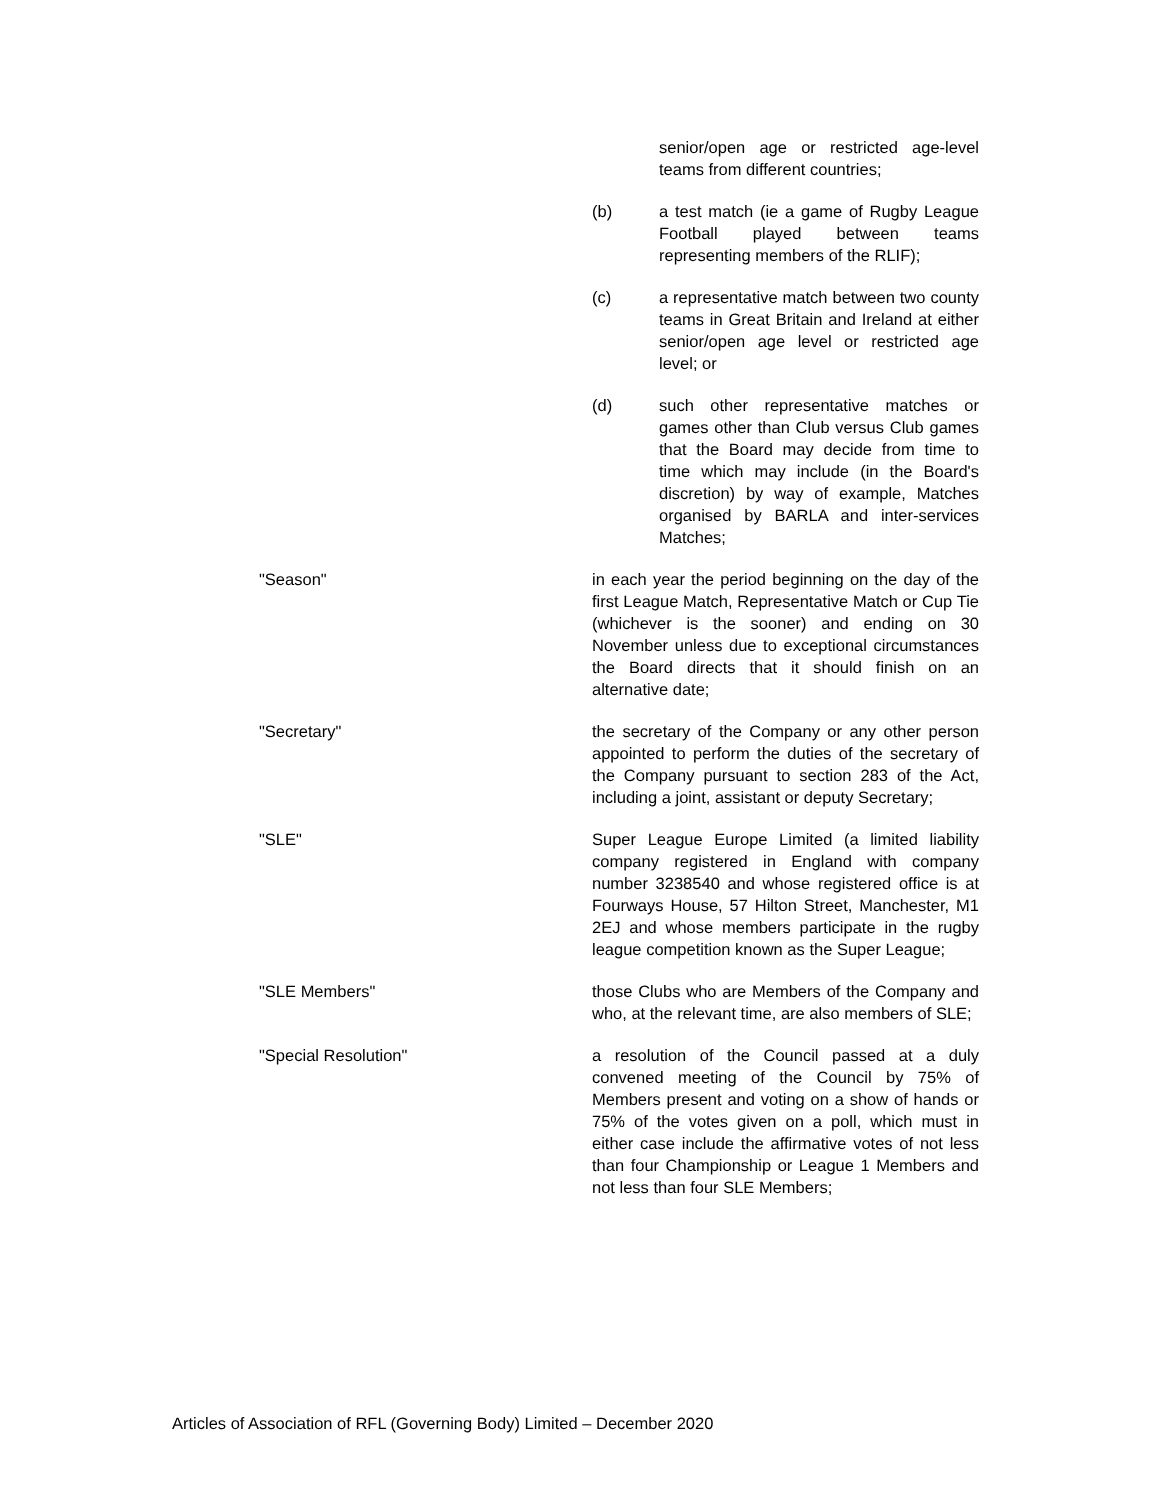senior/open age or restricted age-level teams from different countries;
(b) a test match (ie a game of Rugby League Football played between teams representing members of the RLIF);
(c) a representative match between two county teams in Great Britain and Ireland at either senior/open age level or restricted age level; or
(d) such other representative matches or games other than Club versus Club games that the Board may decide from time to time which may include (in the Board's discretion) by way of example, Matches organised by BARLA and inter-services Matches;
"Season" in each year the period beginning on the day of the first League Match, Representative Match or Cup Tie (whichever is the sooner) and ending on 30 November unless due to exceptional circumstances the Board directs that it should finish on an alternative date;
"Secretary" the secretary of the Company or any other person appointed to perform the duties of the secretary of the Company pursuant to section 283 of the Act, including a joint, assistant or deputy Secretary;
"SLE" Super League Europe Limited (a limited liability company registered in England with company number 3238540 and whose registered office is at Fourways House, 57 Hilton Street, Manchester, M1 2EJ and whose members participate in the rugby league competition known as the Super League;
"SLE Members" those Clubs who are Members of the Company and who, at the relevant time, are also members of SLE;
"Special Resolution" a resolution of the Council passed at a duly convened meeting of the Council by 75% of Members present and voting on a show of hands or 75% of the votes given on a poll, which must in either case include the affirmative votes of not less than four Championship or League 1 Members and not less than four SLE Members;
Articles of Association of RFL (Governing Body) Limited – December 2020